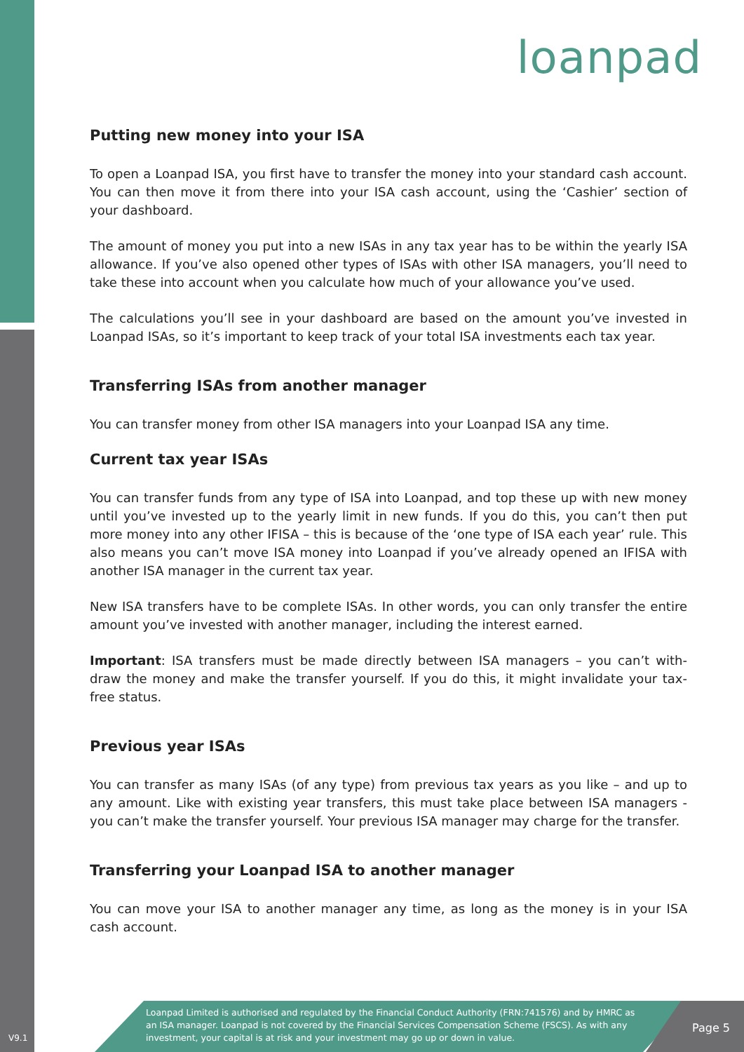loanpad
Putting new money into your ISA
To open a Loanpad ISA, you first have to transfer the money into your standard cash account. You can then move it from there into your ISA cash account, using the ‘Cashier’ section of your dashboard.
The amount of money you put into a new ISAs in any tax year has to be within the yearly ISA allowance. If you’ve also opened other types of ISAs with other ISA managers, you’ll need to take these into account when you calculate how much of your allowance you’ve used.
The calculations you’ll see in your dashboard are based on the amount you’ve invested in Loanpad ISAs, so it’s important to keep track of your total ISA investments each tax year.
Transferring ISAs from another manager
You can transfer money from other ISA managers into your Loanpad ISA any time.
Current tax year ISAs
You can transfer funds from any type of ISA into Loanpad, and top these up with new money until you’ve invested up to the yearly limit in new funds. If you do this, you can’t then put more money into any other IFISA – this is because of the ‘one type of ISA each year’ rule. This also means you can’t move ISA money into Loanpad if you’ve already opened an IFISA with another ISA manager in the current tax year.
New ISA transfers have to be complete ISAs. In other words, you can only transfer the entire amount you’ve invested with another manager, including the interest earned.
Important: ISA transfers must be made directly between ISA managers – you can’t with-draw the money and make the transfer yourself. If you do this, it might invalidate your tax-free status.
Previous year ISAs
You can transfer as many ISAs (of any type) from previous tax years as you like – and up to any amount. Like with existing year transfers, this must take place between ISA managers - you can’t make the transfer yourself. Your previous ISA manager may charge for the transfer.
Transferring your Loanpad ISA to another manager
You can move your ISA to another manager any time, as long as the money is in your ISA cash account.
Loanpad Limited is authorised and regulated by the Financial Conduct Authority (FRN:741576) and by HMRC as an ISA manager. Loanpad is not covered by the Financial Services Compensation Scheme (FSCS). As with any investment, your capital is at risk and your investment may go up or down in value.
Page 5
V9.1